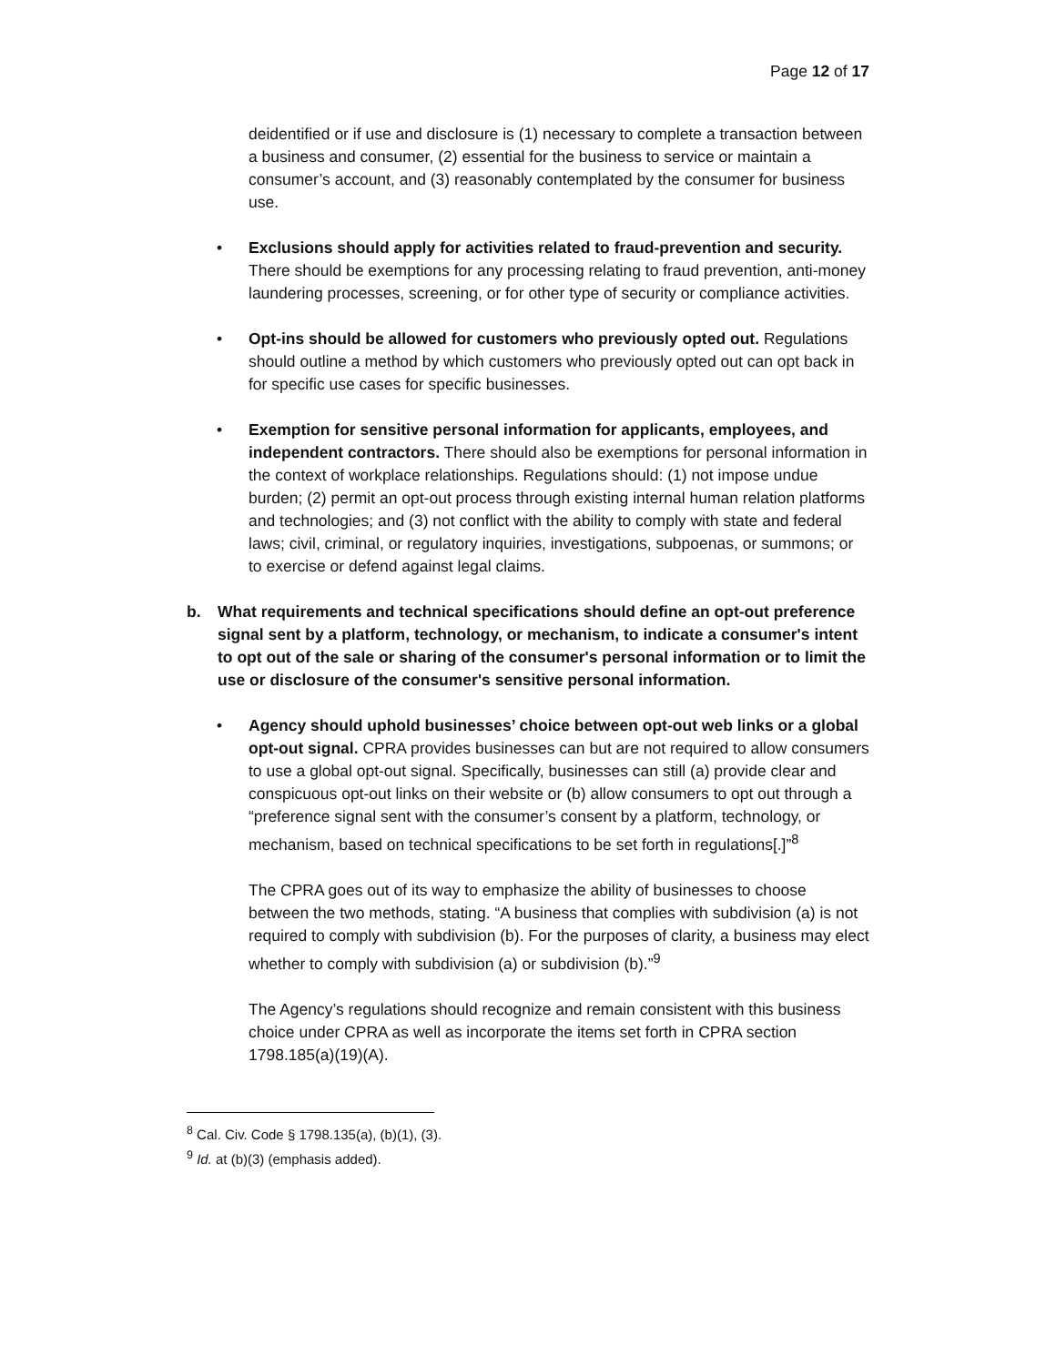Page 12 of 17
deidentified or if use and disclosure is (1) necessary to complete a transaction between a business and consumer, (2) essential for the business to service or maintain a consumer’s account, and (3) reasonably contemplated by the consumer for business use.
• Exclusions should apply for activities related to fraud-prevention and security. There should be exemptions for any processing relating to fraud prevention, anti-money laundering processes, screening, or for other type of security or compliance activities.
• Opt-ins should be allowed for customers who previously opted out. Regulations should outline a method by which customers who previously opted out can opt back in for specific use cases for specific businesses.
• Exemption for sensitive personal information for applicants, employees, and independent contractors. There should also be exemptions for personal information in the context of workplace relationships. Regulations should: (1) not impose undue burden; (2) permit an opt-out process through existing internal human relation platforms and technologies; and (3) not conflict with the ability to comply with state and federal laws; civil, criminal, or regulatory inquiries, investigations, subpoenas, or summons; or to exercise or defend against legal claims.
b. What requirements and technical specifications should define an opt-out preference signal sent by a platform, technology, or mechanism, to indicate a consumer's intent to opt out of the sale or sharing of the consumer's personal information or to limit the use or disclosure of the consumer's sensitive personal information.
• Agency should uphold businesses’ choice between opt-out web links or a global opt-out signal. CPRA provides businesses can but are not required to allow consumers to use a global opt-out signal. Specifically, businesses can still (a) provide clear and conspicuous opt-out links on their website or (b) allow consumers to opt out through a “preference signal sent with the consumer’s consent by a platform, technology, or mechanism, based on technical specifications to be set forth in regulations[.]”<sup>8</sup>
The CPRA goes out of its way to emphasize the ability of businesses to choose between the two methods, stating. “A business that complies with subdivision (a) is not required to comply with subdivision (b). For the purposes of clarity, a business may elect whether to comply with subdivision (a) or subdivision (b).”<sup>9</sup>
The Agency’s regulations should recognize and remain consistent with this business choice under CPRA as well as incorporate the items set forth in CPRA section 1798.185(a)(19)(A).
<sup>8</sup> Cal. Civ. Code § 1798.135(a), (b)(1), (3).
<sup>9</sup> Id. at (b)(3) (emphasis added).